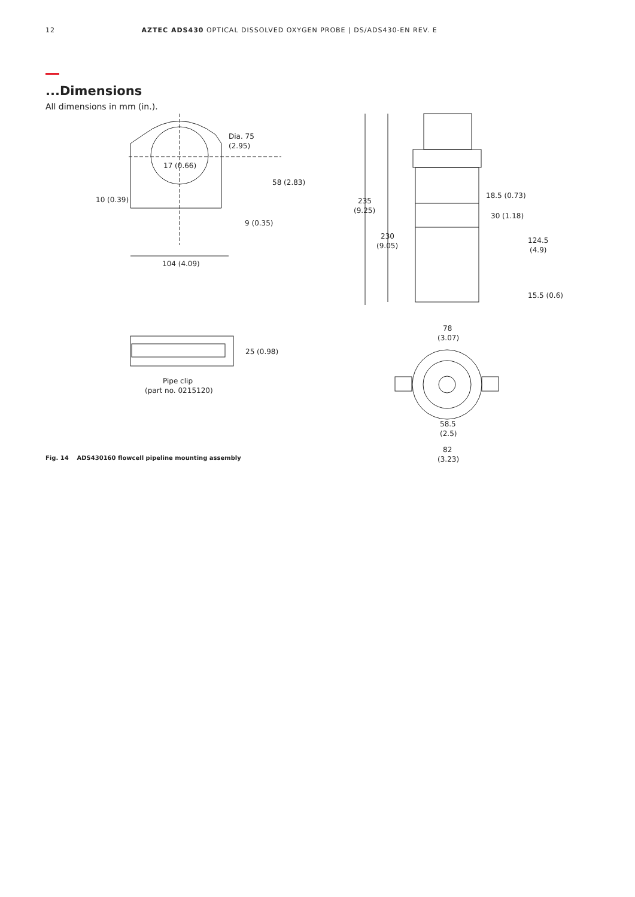12 AZTEC ADS430 OPTICAL DISSOLVED OXYGEN PROBE | DS/ADS430-EN REV. E
...Dimensions
All dimensions in mm (in.).
Dia. 75
(2.95)
17 (0.66)
58 (2.83)
10 (0.39)
9 (0.35)
104 (4.09)
25 (0.98)
Pipe clip
(part no. 0215120)
235
(9.25)
230
(9.05)
18.5 (0.73)
30 (1.18)
124.5
(4.9)
15.5 (0.6)
78
(3.07)
58.5
(2.5)
82
(3.23)
Fig. 14 ADS430160 flowcell pipeline mounting assembly